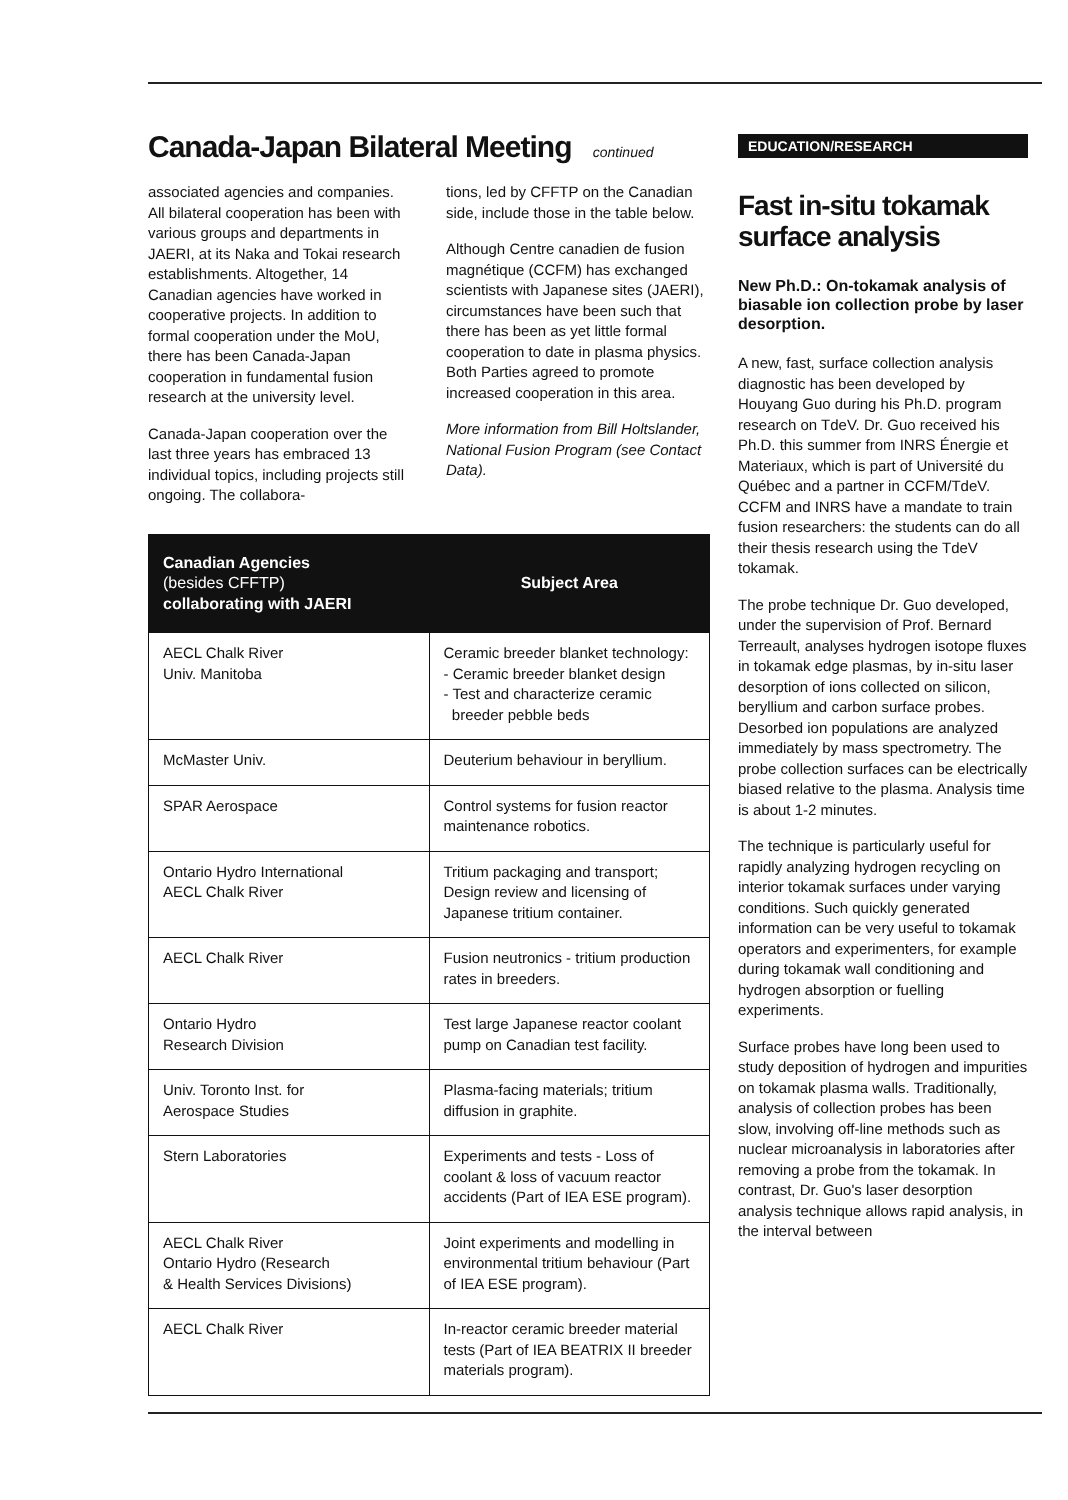Canada-Japan Bilateral Meeting continued
associated agencies and companies. All bilateral cooperation has been with various groups and departments in JAERI, at its Naka and Tokai research establishments. Altogether, 14 Canadian agencies have worked in cooperative projects. In addition to formal cooperation under the MoU, there has been Canada-Japan cooperation in fundamental fusion research at the university level.
Canada-Japan cooperation over the last three years has embraced 13 individual topics, including projects still ongoing. The collabora-
tions, led by CFFTP on the Canadian side, include those in the table below.
Although Centre canadien de fusion magnétique (CCFM) has exchanged scientists with Japanese sites (JAERI), circumstances have been such that there has been as yet little formal cooperation to date in plasma physics. Both Parties agreed to promote increased cooperation in this area.
More information from Bill Holtslander, National Fusion Program (see Contact Data).
| Canadian Agencies (besides CFFTP) collaborating with JAERI | Subject Area |
| --- | --- |
| AECL Chalk River Univ. Manitoba | Ceramic breeder blanket technology: - Ceramic breeder blanket design - Test and characterize ceramic breeder pebble beds |
| McMaster Univ. | Deuterium behaviour in beryllium. |
| SPAR Aerospace | Control systems for fusion reactor maintenance robotics. |
| Ontario Hydro International AECL Chalk River | Tritium packaging and transport; Design review and licensing of Japanese tritium container. |
| AECL Chalk River | Fusion neutronics - tritium production rates in breeders. |
| Ontario Hydro Research Division | Test large Japanese reactor coolant pump on Canadian test facility. |
| Univ. Toronto Inst. for Aerospace Studies | Plasma-facing materials; tritium diffusion in graphite. |
| Stern Laboratories | Experiments and tests - Loss of coolant & loss of vacuum reactor accidents (Part of IEA ESE program). |
| AECL Chalk River Ontario Hydro (Research & Health Services Divisions) | Joint experiments and modelling in environmental tritium behaviour (Part of IEA ESE program). |
| AECL Chalk River | In-reactor ceramic breeder material tests (Part of IEA BEATRIX II breeder materials program). |
EDUCATION/RESEARCH
Fast in-situ tokamak surface analysis
New Ph.D.: On-tokamak analysis of biasable ion collection probe by laser desorption.
A new, fast, surface collection analysis diagnostic has been developed by Houyang Guo during his Ph.D. program research on TdeV. Dr. Guo received his Ph.D. this summer from INRS Énergie et Materiaux, which is part of Université du Québec and a partner in CCFM/TdeV. CCFM and INRS have a mandate to train fusion researchers: the students can do all their thesis research using the TdeV tokamak.
The probe technique Dr. Guo developed, under the supervision of Prof. Bernard Terreault, analyses hydrogen isotope fluxes in tokamak edge plasmas, by in-situ laser desorption of ions collected on silicon, beryllium and carbon surface probes. Desorbed ion populations are analyzed immediately by mass spectrometry. The probe collection surfaces can be electrically biased relative to the plasma. Analysis time is about 1-2 minutes.
The technique is particularly useful for rapidly analyzing hydrogen recycling on interior tokamak surfaces under varying conditions. Such quickly generated information can be very useful to tokamak operators and experimenters, for example during tokamak wall conditioning and hydrogen absorption or fuelling experiments.
Surface probes have long been used to study deposition of hydrogen and impurities on tokamak plasma walls. Traditionally, analysis of collection probes has been slow, involving off-line methods such as nuclear microanalysis in laboratories after removing a probe from the tokamak. In contrast, Dr. Guo's laser desorption analysis technique allows rapid analysis, in the interval between